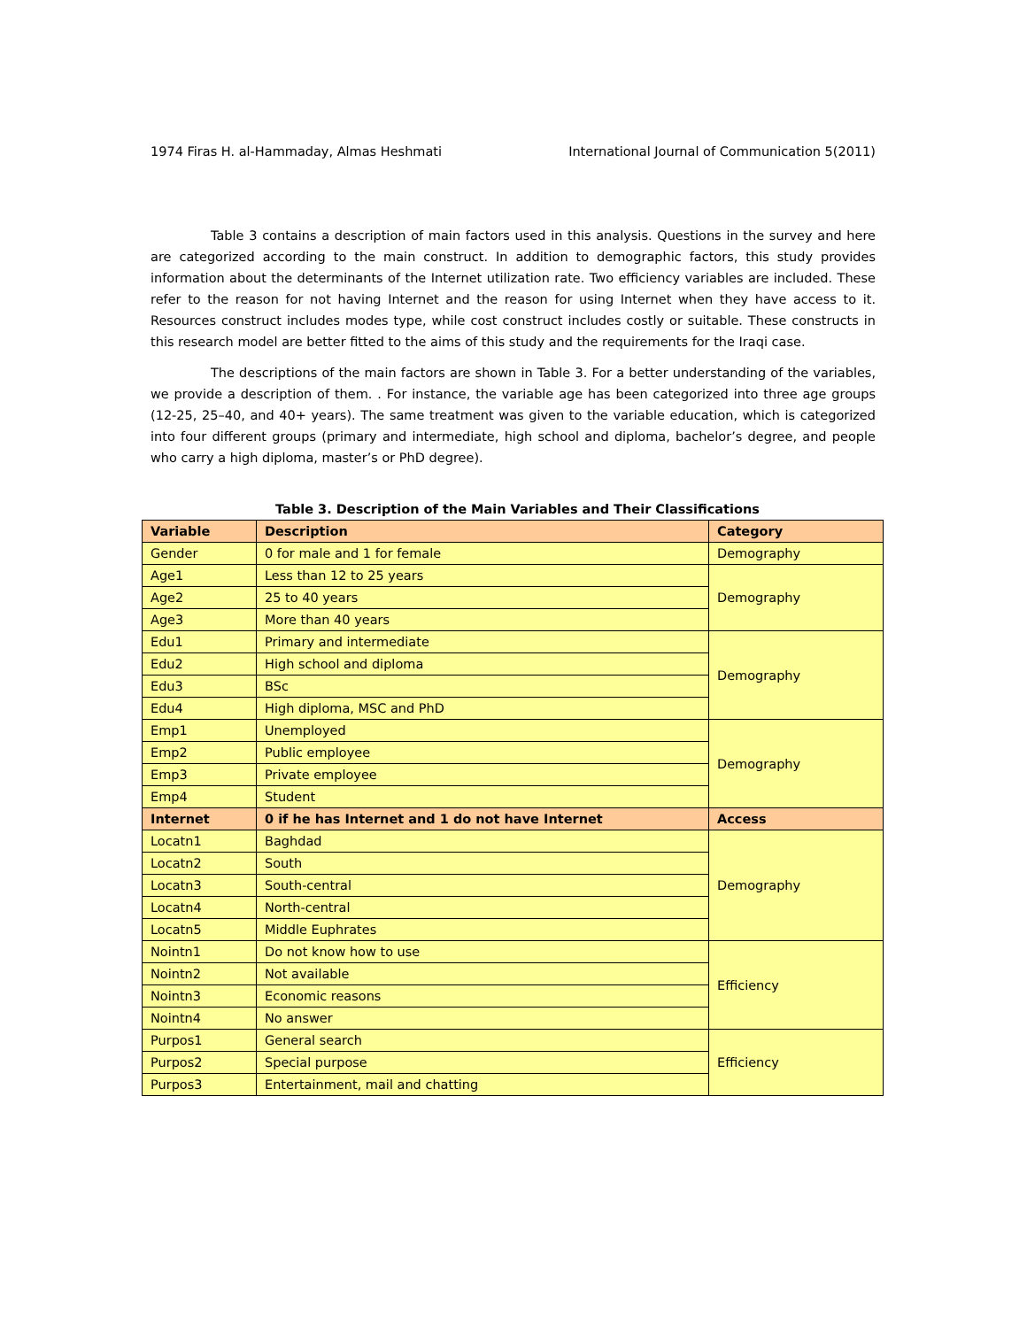1974 Firas H. al-Hammaday, Almas Heshmati International Journal of Communication 5(2011)
Table 3 contains a description of main factors used in this analysis. Questions in the survey and here are categorized according to the main construct. In addition to demographic factors, this study provides information about the determinants of the Internet utilization rate. Two efficiency variables are included. These refer to the reason for not having Internet and the reason for using Internet when they have access to it. Resources construct includes modes type, while cost construct includes costly or suitable. These constructs in this research model are better fitted to the aims of this study and the requirements for the Iraqi case.
The descriptions of the main factors are shown in Table 3. For a better understanding of the variables, we provide a description of them. . For instance, the variable age has been categorized into three age groups (12-25, 25–40, and 40+ years). The same treatment was given to the variable education, which is categorized into four different groups (primary and intermediate, high school and diploma, bachelor’s degree, and people who carry a high diploma, master’s or PhD degree).
Table 3. Description of the Main Variables and Their Classifications
| Variable | Description | Category |
| --- | --- | --- |
| Gender | 0 for male and 1 for female | Demography |
| Age1 | Less than 12 to 25 years | Demography |
| Age2 | 25 to 40 years | |
| Age3 | More than 40 years | |
| Edu1 | Primary and intermediate | Demography |
| Edu2 | High school and diploma | |
| Edu3 | BSc | |
| Edu4 | High diploma, MSC and PhD | |
| Emp1 | Unemployed | Demography |
| Emp2 | Public employee | |
| Emp3 | Private employee | |
| Emp4 | Student | |
| Internet | 0 if he has Internet and 1 do not have Internet | Access |
| Locatn1 | Baghdad | Demography |
| Locatn2 | South | |
| Locatn3 | South-central | |
| Locatn4 | North-central | |
| Locatn5 | Middle Euphrates | |
| Nointn1 | Do not know how to use | Efficiency |
| Nointn2 | Not available | |
| Nointn3 | Economic reasons | |
| Nointn4 | No answer | |
| Purpos1 | General search | Efficiency |
| Purpos2 | Special purpose | |
| Purpos3 | Entertainment, mail and chatting | |